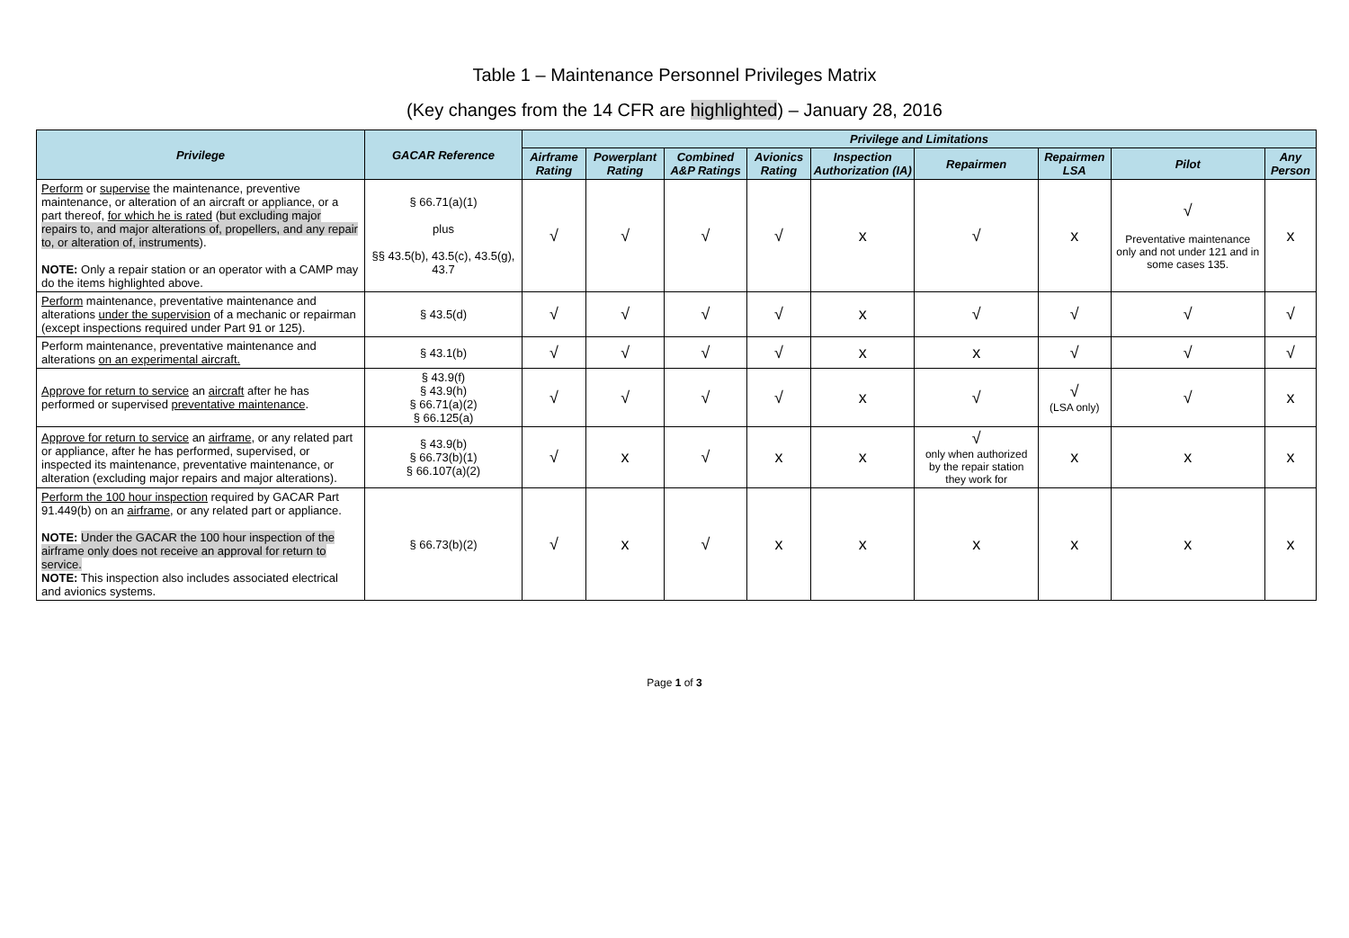Table 1 – Maintenance Personnel Privileges Matrix
(Key changes from the 14 CFR are highlighted) – January 28, 2016
| Privilege | GACAR Reference | Privilege and Limitations | | | | | | | | |
| --- | --- | --- | --- | --- | --- | --- | --- | --- | --- | --- |
| | | Airframe Rating | Powerplant Rating | Combined A&P Ratings | Avionics Rating | Inspection Authorization (IA) | Repairmen | Repairmen LSA | Pilot | Any Person |
| Perform or supervise the maintenance, preventive maintenance, or alteration of an aircraft or appliance, or a part thereof, for which he is rated ( but excluding major repairs to, and major alterations of, propellers, and any repair to, or alteration of, instruments ). NOTE: Only a repair station or an operator with a CAMP may do the items highlighted above. | § 66.71(a)(1) plus §§ 43.5(b), 43.5(c), 43.5(g), 43.7 | √ | √ | √ | √ | x | √ | x | √ Preventative maintenance only and not under 121 and in some cases 135. | x |
| Perform maintenance, preventative maintenance and alterations under the supervision of a mechanic or repairman (except inspections required under Part 91 or 125). | § 43.5(d) | √ | √ | √ | √ | x | √ | √ | √ | √ |
| Perform maintenance, preventative maintenance and alterations on an experimental aircraft. | § 43.1(b) | √ | √ | √ | √ | x | x | √ | √ | √ |
| Approve for return to service an aircraft after he has performed or supervised preventative maintenance . | § 43.9(f) § 43.9(h) § 66.71(a)(2) § 66.125(a) | √ | √ | √ | √ | x | √ | √ (LSA only) | √ | x |
| Approve for return to service an airframe , or any related part or appliance, after he has performed, supervised, or inspected its maintenance, preventative maintenance, or alteration (excluding major repairs and major alterations). | § 43.9(b) § 66.73(b)(1) § 66.107(a)(2) | √ | x | √ | x | x | √ only when authorized by the repair station they work for | x | x | x |
| Perform the 100 hour inspection required by GACAR Part 91.449(b) on an airframe , or any related part or appliance. NOTE: Under the GACAR the 100 hour inspection of the airframe only does not receive an approval for return to service. NOTE: This inspection also includes associated electrical and avionics systems. | § 66.73(b)(2) | √ | x | √ | x | x | x | x | x | x |
Page 1 of 3